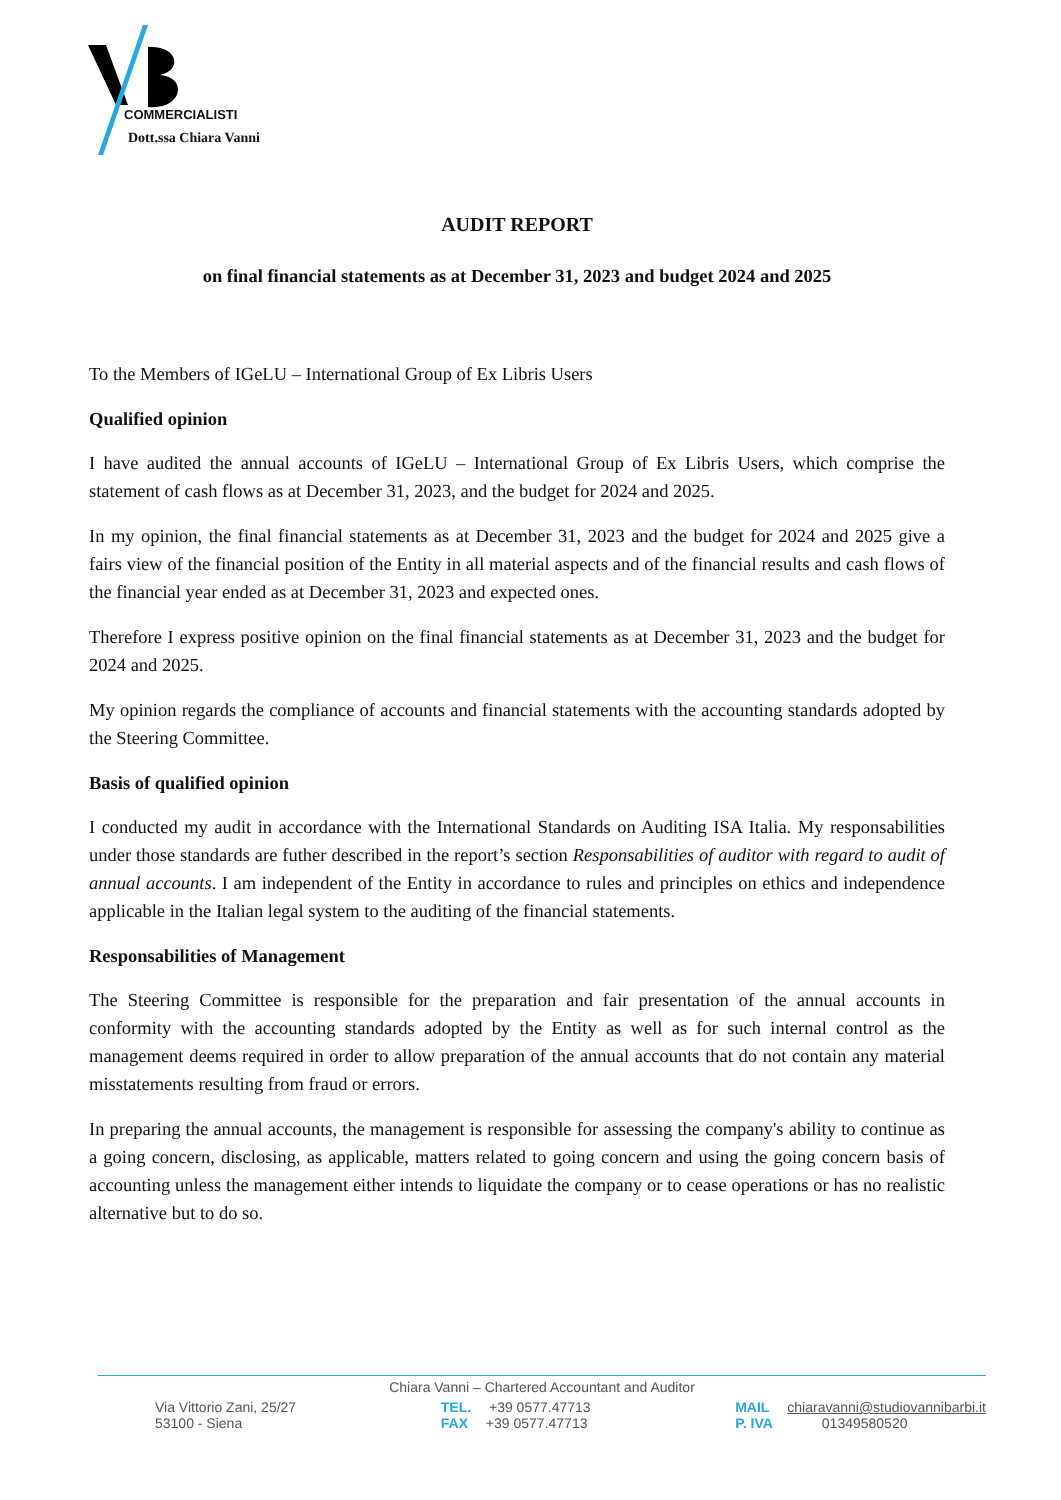COMMERCIALISTI
Dott.ssa Chiara Vanni
AUDIT REPORT
on final financial statements as at December 31, 2023 and budget 2024 and 2025
To the Members of IGeLU – International Group of Ex Libris Users
Qualified opinion
I have audited the annual accounts of IGeLU – International Group of Ex Libris Users, which comprise the statement of cash flows as at December 31, 2023, and the budget for 2024 and 2025.
In my opinion, the final financial statements as at December 31, 2023 and the budget for 2024 and 2025 give a fairs view of the financial position of the Entity in all material aspects and of the financial results and cash flows of the financial year ended as at December 31, 2023 and expected ones.
Therefore I express positive opinion on the final financial statements as at December 31, 2023 and the budget for 2024 and 2025.
My opinion regards the compliance of accounts and financial statements with the accounting standards adopted by the Steering Committee.
Basis of qualified opinion
I conducted my audit in accordance with the International Standards on Auditing ISA Italia. My responsabilities under those standards are futher described in the report’s section Responsabilities of auditor with regard to audit of annual accounts. I am independent of the Entity in accordance to rules and principles on ethics and independence applicable in the Italian legal system to the auditing of the financial statements.
Responsabilities of Management
The Steering Committee is responsible for the preparation and fair presentation of the annual accounts in conformity with the accounting standards adopted by the Entity as well as for such internal control as the management deems required in order to allow preparation of the annual accounts that do not contain any material misstatements resulting from fraud or errors.
In preparing the annual accounts, the management is responsible for assessing the company's ability to continue as a going concern, disclosing, as applicable, matters related to going concern and using the going concern basis of accounting unless the management either intends to liquidate the company or to cease operations or has no realistic alternative but to do so.
Chiara Vanni – Chartered Accountant and Auditor
Via Vittorio Zani, 25/27
53100 - Siena
TEL. +39 0577.47713
FAX +39 0577.47713
MAIL chiaravanni@studiovannibarbi.it
P. IVA 01349580520